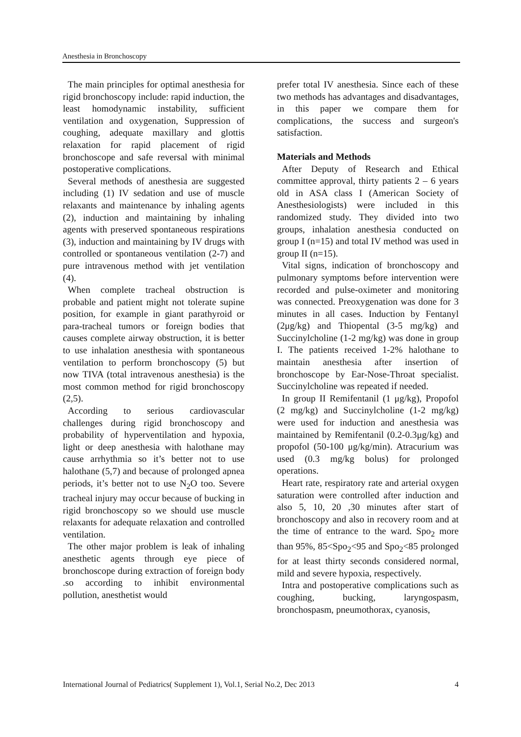Anesthesia in Bronchoscopy
The main principles for optimal anesthesia for rigid bronchoscopy include: rapid induction, the least homodynamic instability, sufficient ventilation and oxygenation, Suppression of coughing, adequate maxillary and glottis relaxation for rapid placement of rigid bronchoscope and safe reversal with minimal postoperative complications.
Several methods of anesthesia are suggested including (1) IV sedation and use of muscle relaxants and maintenance by inhaling agents (2), induction and maintaining by inhaling agents with preserved spontaneous respirations (3), induction and maintaining by IV drugs with controlled or spontaneous ventilation (2-7) and pure intravenous method with jet ventilation (4).
When complete tracheal obstruction is probable and patient might not tolerate supine position, for example in giant parathyroid or para-tracheal tumors or foreign bodies that causes complete airway obstruction, it is better to use inhalation anesthesia with spontaneous ventilation to perform bronchoscopy (5) but now TIVA (total intravenous anesthesia) is the most common method for rigid bronchoscopy (2,5).
According to serious cardiovascular challenges during rigid bronchoscopy and probability of hyperventilation and hypoxia, light or deep anesthesia with halothane may cause arrhythmia so it’s better not to use halothane (5,7) and because of prolonged apnea periods, it’s better not to use N<sub>2</sub>O too. Severe tracheal injury may occur because of bucking in rigid bronchoscopy so we should use muscle relaxants for adequate relaxation and controlled ventilation.
The other major problem is leak of inhaling anesthetic agents through eye piece of bronchoscope during extraction of foreign body .so according to inhibit environmental pollution, anesthetist would
prefer total IV anesthesia. Since each of these two methods has advantages and disadvantages, in this paper we compare them for complications, the success and surgeon's satisfaction.
Materials and Methods
After Deputy of Research and Ethical committee approval, thirty patients 2 – 6 years old in ASA class I (American Society of Anesthesiologists) were included in this randomized study. They divided into two groups, inhalation anesthesia conducted on group I (n=15) and total IV method was used in group II (n=15).
Vital signs, indication of bronchoscopy and pulmonary symptoms before intervention were recorded and pulse-oximeter and monitoring was connected. Preoxygenation was done for 3 minutes in all cases. Induction by Fentanyl (2μg/kg) and Thiopental (3-5 mg/kg) and Succinylcholine (1-2 mg/kg) was done in group I. The patients received 1-2% halothane to maintain anesthesia after insertion of bronchoscope by Ear-Nose-Throat specialist. Succinylcholine was repeated if needed.
In group II Remifentanil (1 μg/kg), Propofol (2 mg/kg) and Succinylcholine (1-2 mg/kg) were used for induction and anesthesia was maintained by Remifentanil (0.2-0.3μg/kg) and propofol (50-100 μg/kg/min). Atracurium was used (0.3 mg/kg bolus) for prolonged operations.
Heart rate, respiratory rate and arterial oxygen saturation were controlled after induction and also 5, 10, 20 ,30 minutes after start of bronchoscopy and also in recovery room and at the time of entrance to the ward. Spo<sub>2</sub> more than 95%, 85<Spo<sub>2</sub><95 and Spo<sub>2</sub><85 prolonged for at least thirty seconds considered normal, mild and severe hypoxia, respectively.
Intra and postoperative complications such as coughing, bucking, laryngospasm, bronchospasm, pneumothorax, cyanosis,
International Journal of Pediatrics( Supplement 1), Vol.1, Serial No.2, Dec 2013 4